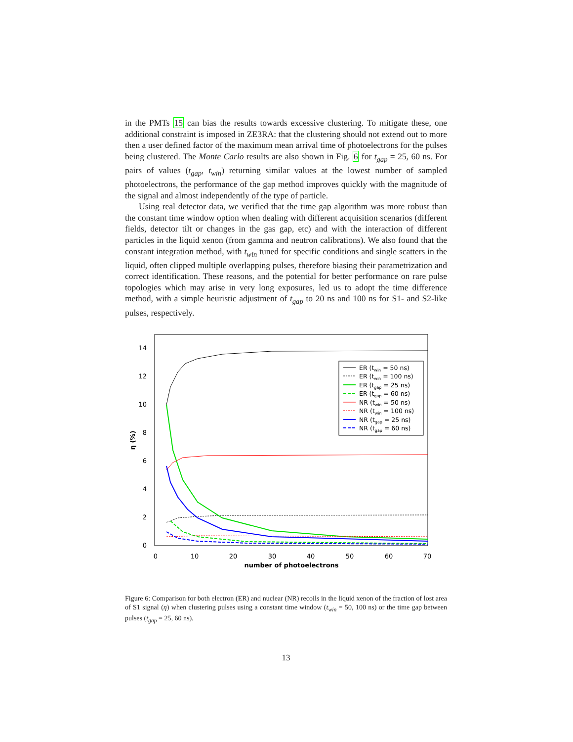in the PMTs 15 can bias the results towards excessive clustering. To mitigate these, one additional constraint is imposed in ZE3RA: that the clustering should not extend out to more then a user defined factor of the maximum mean arrival time of photoelectrons for the pulses being clustered. The Monte Carlo results are also shown in Fig. 6 for t<sub>gap</sub> = 25, 60 ns. For pairs of values (t<sub>gap</sub>, t<sub>win</sub>) returning similar values at the lowest number of sampled photoelectrons, the performance of the gap method improves quickly with the magnitude of the signal and almost independently of the type of particle.
Using real detector data, we verified that the time gap algorithm was more robust than the constant time window option when dealing with different acquisition scenarios (different fields, detector tilt or changes in the gas gap, etc) and with the interaction of different particles in the liquid xenon (from gamma and neutron calibrations). We also found that the constant integration method, with t<sub>win</sub> tuned for specific conditions and single scatters in the liquid, often clipped multiple overlapping pulses, therefore biasing their parametrization and correct identification. These reasons, and the potential for better performance on rare pulse topologies which may arise in very long exposures, led us to adopt the time difference method, with a simple heuristic adjustment of t<sub>gap</sub> to 20 ns and 100 ns for S1- and S2-like pulses, respectively.
0
2
4
6
8
10
12
14
0
10
20
30
40
50
60
70
number of photoelectrons
η (%)
ER (twin = 50 ns)
ER (twin = 100 ns)
ER (tgap = 25 ns)
ER (tgap = 60 ns)
NR (twin = 50 ns)
NR (twin = 100 ns)
NR (tgap = 25 ns)
NR (tgap = 60 ns)
Figure 6: Comparison for both electron (ER) and nuclear (NR) recoils in the liquid xenon of the fraction of lost area of S1 signal (η) when clustering pulses using a constant time window (t<sub>win</sub> = 50, 100 ns) or the time gap between pulses (t<sub>gap</sub> = 25, 60 ns).
13